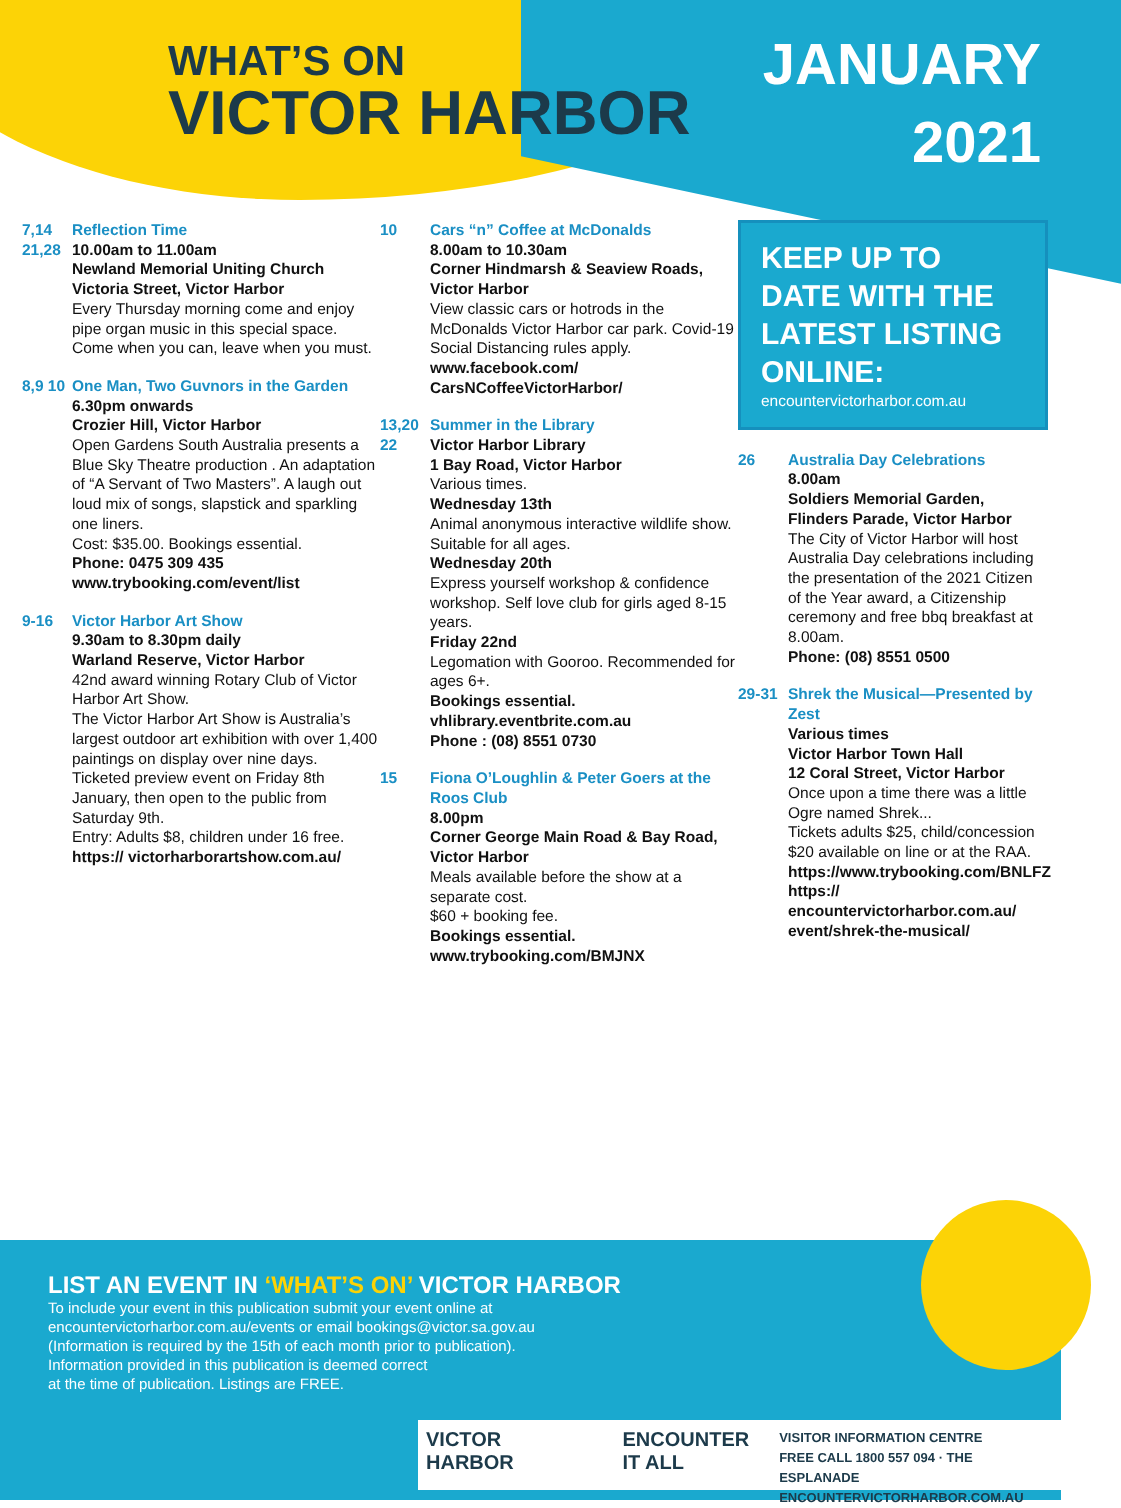WHAT’S ON
VICTOR HARBOR
JANUARY
2021
7,14 21,28
Reflection Time
10.00am to 11.00am
Newland Memorial Uniting Church
Victoria Street, Victor Harbor
Every Thursday morning come and enjoy pipe organ music in this special space. Come when you can, leave when you must.
8,9 10
One Man, Two Guvnors in the Garden
6.30pm onwards
Crozier Hill, Victor Harbor
Open Gardens South Australia presents a Blue Sky Theatre production . An adaptation of “A Servant of Two Masters”. A laugh out loud mix of songs, slapstick and sparkling one liners.
Cost: $35.00. Bookings essential.
Phone: 0475 309 435
www.trybooking.com/event/list
9-16 Victor Harbor Art Show
9.30am to 8.30pm daily
Warland Reserve, Victor Harbor
42nd award winning Rotary Club of Victor Harbor Art Show.
The Victor Harbor Art Show is Australia’s largest outdoor art exhibition with over 1,400 paintings on display over nine days.
Ticketed preview event on Friday 8th January, then open to the public from Saturday 9th.
Entry: Adults $8, children under 16 free.
https:// victorharborartshow.com.au/
10 Cars “n” Coffee at McDonalds
8.00am to 10.30am
Corner Hindmarsh & Seaview Roads, Victor Harbor
View classic cars or hotrods in the McDonalds Victor Harbor car park. Covid-19 Social Distancing rules apply.
www.facebook.com/ CarsNCoffeeVictorHarbor/
13,20 22
Summer in the Library
Victor Harbor Library
1 Bay Road, Victor Harbor
Various times.
Wednesday 13th
Animal anonymous interactive wildlife show.
Suitable for all ages.
Wednesday 20th
Express yourself workshop & confidence workshop. Self love club for girls aged 8-15 years.
Friday 22nd
Legomation with Gooroo. Recommended for ages 6+.
Bookings essential.
vhlibrary.eventbrite.com.au
Phone : (08) 8551 0730
15 Fiona O’Loughlin & Peter Goers at the Roos Club
8.00pm
Corner George Main Road & Bay Road, Victor Harbor
Meals available before the show at a separate cost.
$60 + booking fee.
Bookings essential.
www.trybooking.com/BMJNX
KEEP UP TO DATE WITH THE LATEST LISTING ONLINE:
encountervictorharbor.com.au
26 Australia Day Celebrations
8.00am
Soldiers Memorial Garden, Flinders Parade, Victor Harbor
The City of Victor Harbor will host Australia Day celebrations including the presentation of the 2021 Citizen of the Year award, a Citizenship ceremony and free bbq breakfast at 8.00am.
Phone: (08) 8551 0500
29-31 Shrek the Musical—Presented by Zest
Various times
Victor Harbor Town Hall
12 Coral Street, Victor Harbor
Once upon a time there was a little Ogre named Shrek...
Tickets adults $25, child/concession $20 available on line or at the RAA.
https://www.trybooking.com/BNLFZ https:// encountervictorharbor.com.au/ event/shrek-the-musical/
LIST AN EVENT IN ‘WHAT’S ON’ VICTOR HARBOR
To include your event in this publication submit your event online at
encountervictorharbor.com.au/events or email bookings@victor.sa.gov.au
(Information is required by the 15th of each month prior to publication).
Information provided in this publication is deemed correct
at the time of publication. Listings are FREE.
VICTOR HARBOR ENCOUNTER
IT ALL
VISITOR INFORMATION CENTRE
FREE CALL 1800 557 094 · THE ESPLANADE
ENCOUNTERVICTORHARBOR.COM.AU